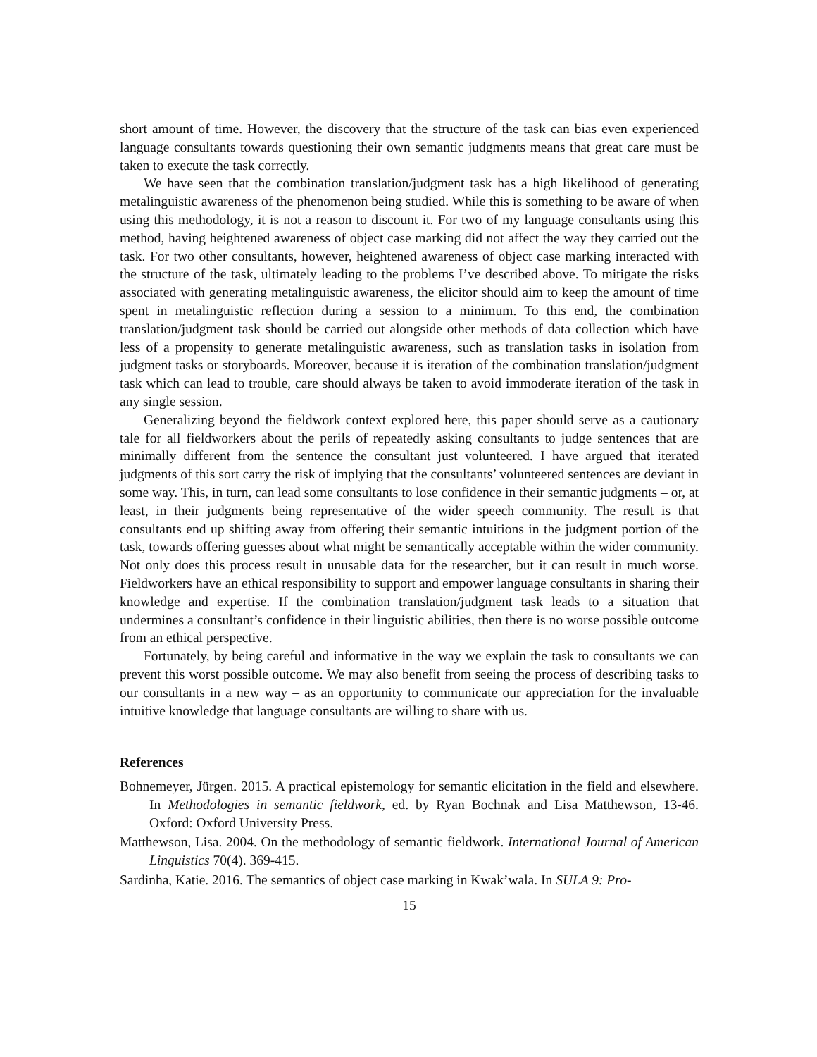short amount of time. However, the discovery that the structure of the task can bias even experienced language consultants towards questioning their own semantic judgments means that great care must be taken to execute the task correctly.
We have seen that the combination translation/judgment task has a high likelihood of generating metalinguistic awareness of the phenomenon being studied. While this is something to be aware of when using this methodology, it is not a reason to discount it. For two of my language consultants using this method, having heightened awareness of object case marking did not affect the way they carried out the task. For two other consultants, however, heightened awareness of object case marking interacted with the structure of the task, ultimately leading to the problems I’ve described above. To mitigate the risks associated with generating metalinguistic awareness, the elicitor should aim to keep the amount of time spent in metalinguistic reflection during a session to a minimum. To this end, the combination translation/judgment task should be carried out alongside other methods of data collection which have less of a propensity to generate metalinguistic awareness, such as translation tasks in isolation from judgment tasks or storyboards. Moreover, because it is iteration of the combination translation/judgment task which can lead to trouble, care should always be taken to avoid immoderate iteration of the task in any single session.
Generalizing beyond the fieldwork context explored here, this paper should serve as a cautionary tale for all fieldworkers about the perils of repeatedly asking consultants to judge sentences that are minimally different from the sentence the consultant just volunteered. I have argued that iterated judgments of this sort carry the risk of implying that the consultants’ volunteered sentences are deviant in some way. This, in turn, can lead some consultants to lose confidence in their semantic judgments – or, at least, in their judgments being representative of the wider speech community. The result is that consultants end up shifting away from offering their semantic intuitions in the judgment portion of the task, towards offering guesses about what might be semantically acceptable within the wider community. Not only does this process result in unusable data for the researcher, but it can result in much worse. Fieldworkers have an ethical responsibility to support and empower language consultants in sharing their knowledge and expertise. If the combination translation/judgment task leads to a situation that undermines a consultant’s confidence in their linguistic abilities, then there is no worse possible outcome from an ethical perspective.
Fortunately, by being careful and informative in the way we explain the task to consultants we can prevent this worst possible outcome. We may also benefit from seeing the process of describing tasks to our consultants in a new way – as an opportunity to communicate our appreciation for the invaluable intuitive knowledge that language consultants are willing to share with us.
References
Bohnemeyer, Jürgen. 2015. A practical epistemology for semantic elicitation in the field and elsewhere. In Methodologies in semantic fieldwork, ed. by Ryan Bochnak and Lisa Matthewson, 13-46. Oxford: Oxford University Press.
Matthewson, Lisa. 2004. On the methodology of semantic fieldwork. International Journal of American Linguistics 70(4). 369-415.
Sardinha, Katie. 2016. The semantics of object case marking in Kwak’wala. In SULA 9: Pro-
15